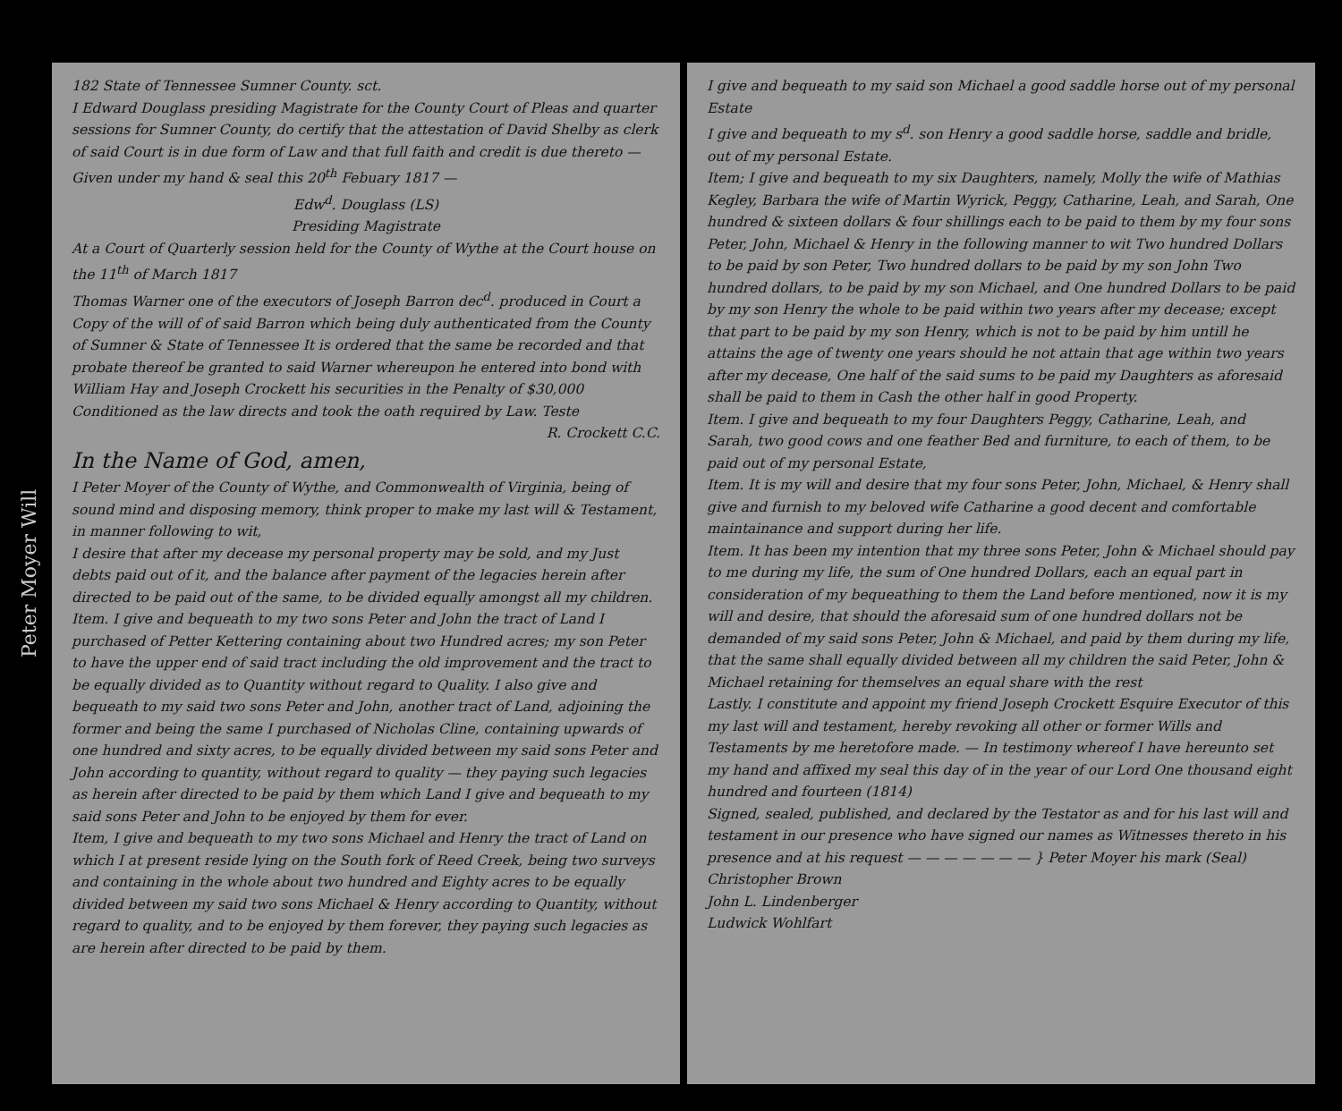Peter Moyer Will
182 State of Tennessee Sumner County. sct.
I Edward Douglass presiding Magistrate for the County Court of Pleas and quarter sessions for Sumner County, do certify that the attestation of David Shelby as clerk of said Court is in due form of Law and that full faith and credit is due thereto —
Given under my hand & seal this 20<sup>th</sup> Febuary 1817 —
Edw<sup>d</sup>. Douglass (LS)
Presiding Magistrate
At a Court of Quarterly session held for the County of Wythe at the Court house on the 11<sup>th</sup> of March 1817
Thomas Warner one of the executors of Joseph Barron dec<sup>d</sup>. produced in Court a Copy of the will of of said Barron which being duly authenticated from the County of Sumner & State of Tennessee It is ordered that the same be recorded and that probate thereof be granted to said Warner whereupon he entered into bond with William Hay and Joseph Crockett his securities in the Penalty of $30,000 Conditioned as the law directs and took the oath required by Law. Teste
R. Crockett C.C.
In the Name of God, amen,
I Peter Moyer of the County of Wythe, and Commonwealth of Virginia, being of sound mind and disposing memory, think proper to make my last will & Testament, in manner following to wit,
I desire that after my decease my personal property may be sold, and my Just debts paid out of it, and the balance after payment of the legacies herein after directed to be paid out of the same, to be divided equally amongst all my children.
Item. I give and bequeath to my two sons Peter and John the tract of Land I purchased of Petter Kettering containing about two Hundred acres; my son Peter to have the upper end of said tract including the old improvement and the tract to be equally divided as to Quantity without regard to Quality. I also give and bequeath to my said two sons Peter and John, another tract of Land, adjoining the former and being the same I purchased of Nicholas Cline, containing upwards of one hundred and sixty acres, to be equally divided between my said sons Peter and John according to quantity, without regard to quality — they paying such legacies as herein after directed to be paid by them which Land I give and bequeath to my said sons Peter and John to be enjoyed by them for ever.
Item, I give and bequeath to my two sons Michael and Henry the tract of Land on which I at present reside lying on the South fork of Reed Creek, being two surveys and containing in the whole about two hundred and Eighty acres to be equally divided between my said two sons Michael & Henry according to Quantity, without regard to quality, and to be enjoyed by them forever, they paying such legacies as are herein after directed to be paid by them.
I give and bequeath to my said son Michael a good saddle horse out of my personal Estate
I give and bequeath to my s<sup>d</sup>. son Henry a good saddle horse, saddle and bridle, out of my personal Estate.
Item; I give and bequeath to my six Daughters, namely, Molly the wife of Mathias Kegley, Barbara the wife of Martin Wyrick, Peggy, Catharine, Leah, and Sarah, One hundred & sixteen dollars & four shillings each to be paid to them by my four sons Peter, John, Michael & Henry in the following manner to wit Two hundred Dollars to be paid by son Peter, Two hundred dollars to be paid by my son John Two hundred dollars, to be paid by my son Michael, and One hundred Dollars to be paid by my son Henry the whole to be paid within two years after my decease; except that part to be paid by my son Henry, which is not to be paid by him untill he attains the age of twenty one years should he not attain that age within two years after my decease, One half of the said sums to be paid my Daughters as aforesaid shall be paid to them in Cash the other half in good Property.
Item. I give and bequeath to my four Daughters Peggy, Catharine, Leah, and Sarah, two good cows and one feather Bed and furniture, to each of them, to be paid out of my personal Estate,
Item. It is my will and desire that my four sons Peter, John, Michael, & Henry shall give and furnish to my beloved wife Catharine a good decent and comfortable maintainance and support during her life.
Item. It has been my intention that my three sons Peter, John & Michael should pay to me during my life, the sum of One hundred Dollars, each an equal part in consideration of my bequeathing to them the Land before mentioned, now it is my will and desire, that should the aforesaid sum of one hundred dollars not be demanded of my said sons Peter, John & Michael, and paid by them during my life, that the same shall equally divided between all my children the said Peter, John & Michael retaining for themselves an equal share with the rest
Lastly. I constitute and appoint my friend Joseph Crockett Esquire Executor of this my last will and testament, hereby revoking all other or former Wills and Testaments by me heretofore made. — In testimony whereof I have hereunto set my hand and affixed my seal this day of in the year of our Lord One thousand eight hundred and fourteen (1814)
Signed, sealed, published, and declared by the Testator as and for his last will and testament in our presence who have signed our names as Witnesses thereto in his presence and at his request — — — — — — — } Peter Moyer his mark (Seal)
Christopher Brown
John L. Lindenberger
Ludwick Wohlfart